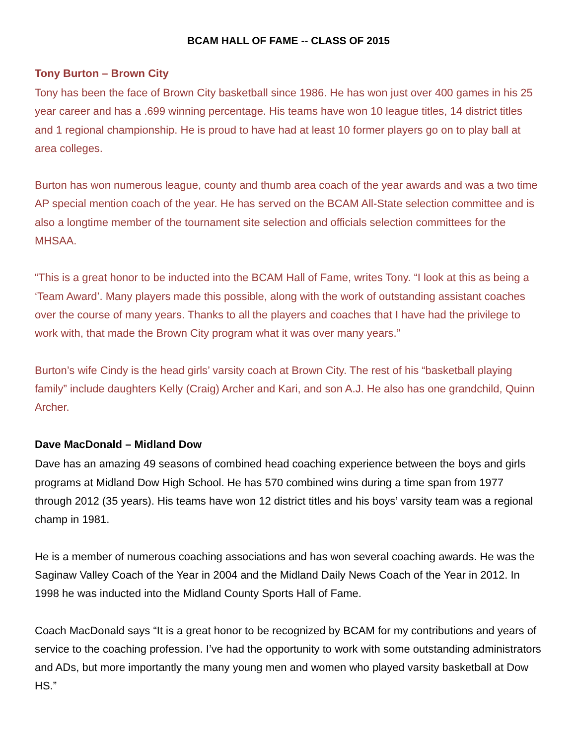BCAM HALL OF FAME -- CLASS OF 2015
Tony Burton – Brown City
Tony has been the face of Brown City basketball since 1986. He has won just over 400 games in his 25 year career and has a .699 winning percentage. His teams have won 10 league titles, 14 district titles and 1 regional championship. He is proud to have had at least 10 former players go on to play ball at area colleges.
Burton has won numerous league, county and thumb area coach of the year awards and was a two time AP special mention coach of the year. He has served on the BCAM All-State selection committee and is also a longtime member of the tournament site selection and officials selection committees for the MHSAA.
“This is a great honor to be inducted into the BCAM Hall of Fame, writes Tony. “I look at this as being a ‘Team Award’. Many players made this possible, along with the work of outstanding assistant coaches over the course of many years. Thanks to all the players and coaches that I have had the privilege to work with, that made the Brown City program what it was over many years.”
Burton’s wife Cindy is the head girls’ varsity coach at Brown City. The rest of his “basketball playing family” include daughters Kelly (Craig) Archer and Kari, and son A.J. He also has one grandchild, Quinn Archer.
Dave MacDonald – Midland Dow
Dave has an amazing 49 seasons of combined head coaching experience between the boys and girls programs at Midland Dow High School. He has 570 combined wins during a time span from 1977 through 2012 (35 years). His teams have won 12 district titles and his boys’ varsity team was a regional champ in 1981.
He is a member of numerous coaching associations and has won several coaching awards. He was the Saginaw Valley Coach of the Year in 2004 and the Midland Daily News Coach of the Year in 2012. In 1998 he was inducted into the Midland County Sports Hall of Fame.
Coach MacDonald says “It is a great honor to be recognized by BCAM for my contributions and years of service to the coaching profession. I’ve had the opportunity to work with some outstanding administrators and ADs, but more importantly the many young men and women who played varsity basketball at Dow HS.”